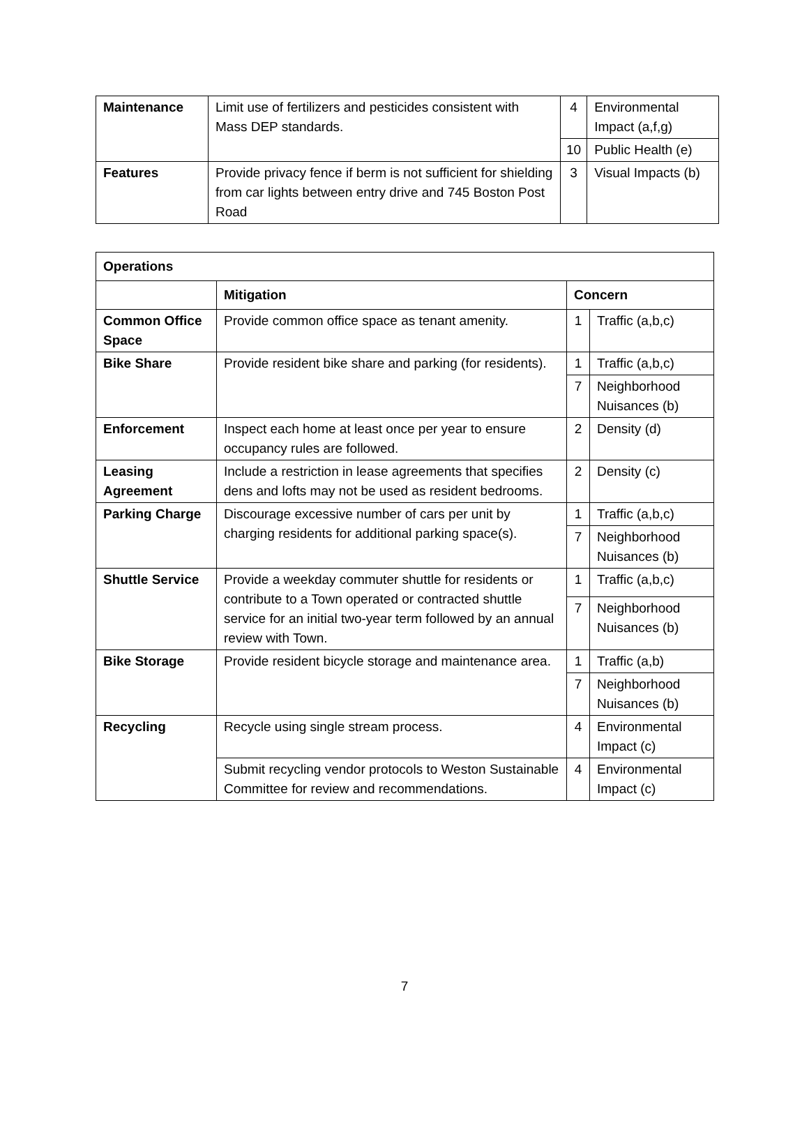| Maintenance | Limit use of fertilizers and pesticides consistent with Mass DEP standards. | 4 | Environmental Impact (a,f,g) |
| | | 10 | Public Health (e) |
| Features | Provide privacy fence if berm is not sufficient for shielding from car lights between entry drive and 745 Boston Post Road | 3 | Visual Impacts (b) |
| Operations | | | |
| | Mitigation | Concern | |
| Common Office Space | Provide common office space as tenant amenity. | 1 | Traffic (a,b,c) |
| Bike Share | Provide resident bike share and parking (for residents). | 1 | Traffic (a,b,c) |
| | | 7 | Neighborhood Nuisances (b) |
| Enforcement | Inspect each home at least once per year to ensure occupancy rules are followed. | 2 | Density (d) |
| Leasing Agreement | Include a restriction in lease agreements that specifies dens and lofts may not be used as resident bedrooms. | 2 | Density (c) |
| Parking Charge | Discourage excessive number of cars per unit by charging residents for additional parking space(s). | 1 | Traffic (a,b,c) |
| | | 7 | Neighborhood Nuisances (b) |
| Shuttle Service | Provide a weekday commuter shuttle for residents or contribute to a Town operated or contracted shuttle service for an initial two-year term followed by an annual review with Town. | 1 | Traffic (a,b,c) |
| | | 7 | Neighborhood Nuisances (b) |
| Bike Storage | Provide resident bicycle storage and maintenance area. | 1 | Traffic (a,b) |
| | | 7 | Neighborhood Nuisances (b) |
| Recycling | Recycle using single stream process. | 4 | Environmental Impact (c) |
| | Submit recycling vendor protocols to Weston Sustainable Committee for review and recommendations. | 4 | Environmental Impact (c) |
7